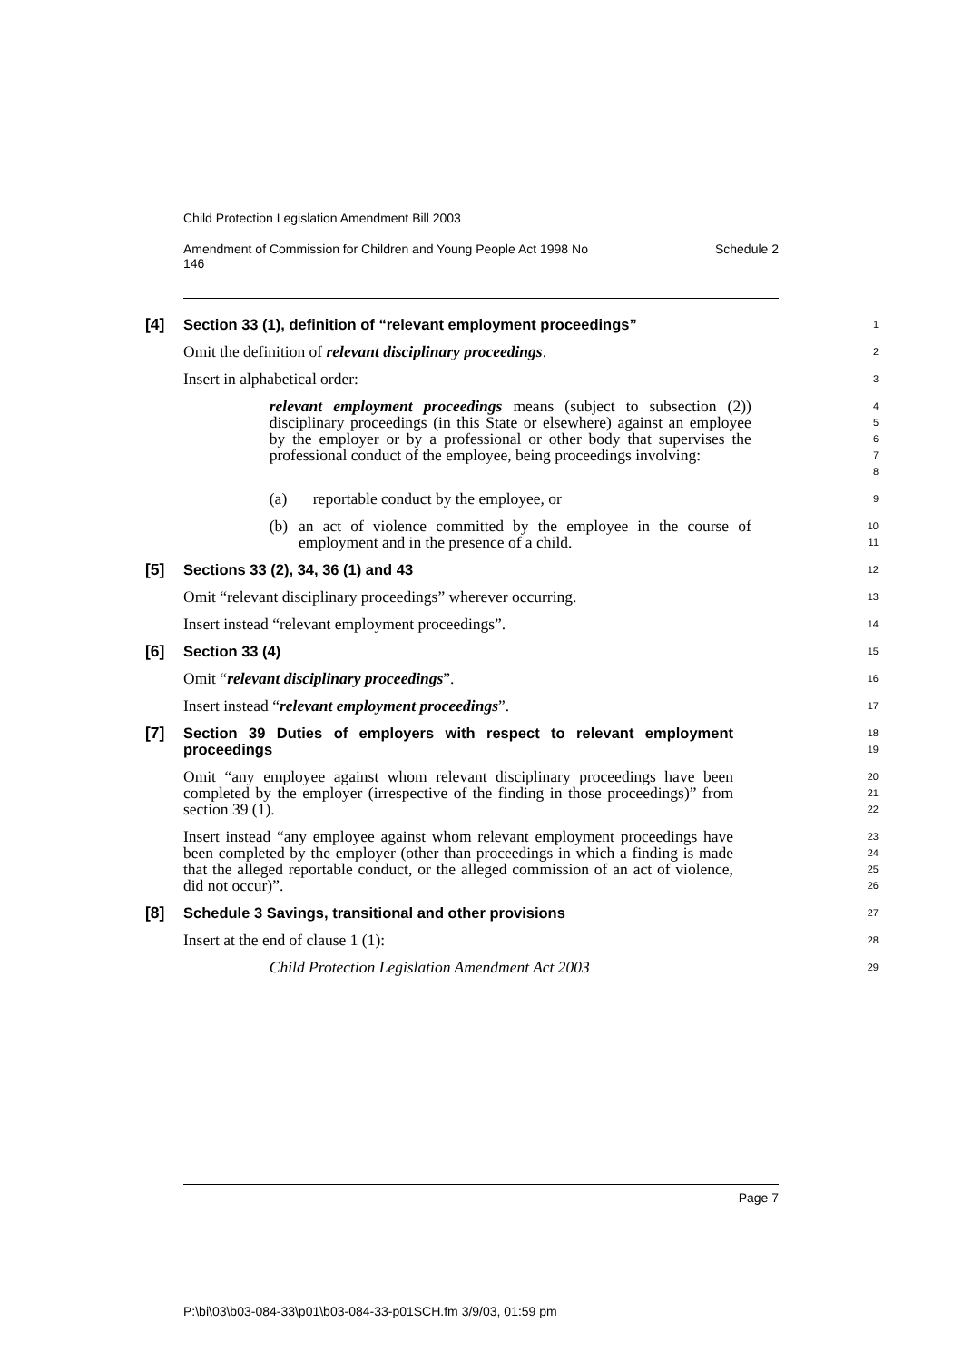Child Protection Legislation Amendment Bill 2003
Amendment of Commission for Children and Young People Act 1998 No
146 Schedule 2
[4] Section 33 (1), definition of “relevant employment proceedings”
1
Omit the definition of relevant disciplinary proceedings.
2
Insert in alphabetical order:
3
relevant employment proceedings means (subject to subsection (2)) disciplinary proceedings (in this State or elsewhere) against an employee by the employer or by a professional or other body that supervises the professional conduct of the employee, being proceedings involving:
4
5
6
7
8
(a) reportable conduct by the employee, or
9
(b) an act of violence committed by the employee in the course of employment and in the presence of a child.
10
11
[5] Sections 33 (2), 34, 36 (1) and 43
12
Omit “relevant disciplinary proceedings” wherever occurring.
13
Insert instead “relevant employment proceedings”.
14
[6] Section 33 (4)
15
Omit “relevant disciplinary proceedings”.
16
Insert instead “relevant employment proceedings”.
17
[7] Section 39 Duties of employers with respect to relevant employment proceedings
18
19
Omit “any employee against whom relevant disciplinary proceedings have been completed by the employer (irrespective of the finding in those proceedings)” from section 39 (1).
20
21
22
Insert instead “any employee against whom relevant employment proceedings have been completed by the employer (other than proceedings in which a finding is made that the alleged reportable conduct, or the alleged commission of an act of violence, did not occur)”.
23
24
25
26
[8] Schedule 3 Savings, transitional and other provisions
27
Insert at the end of clause 1 (1):
28
Child Protection Legislation Amendment Act 2003
29
Page 7
P:\bi\03\b03-084-33\p01\b03-084-33-p01SCH.fm 3/9/03, 01:59 pm